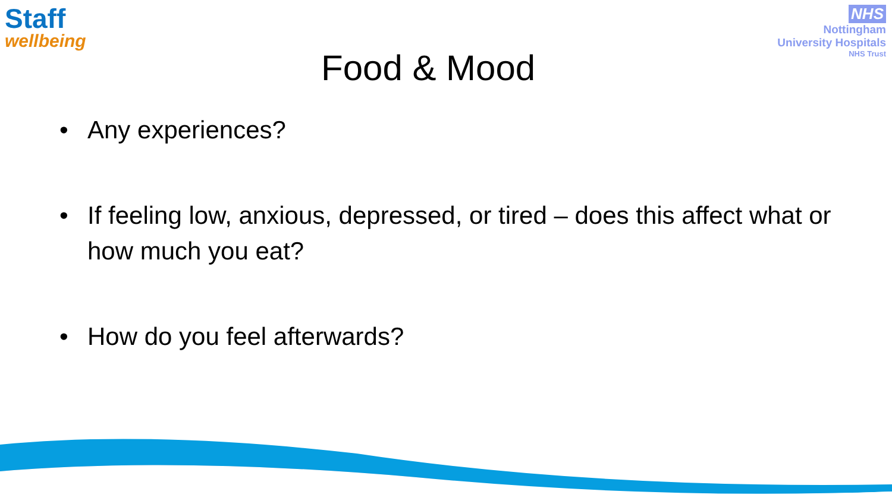Staff
wellbeing
NHS
Nottingham
University Hospitals
NHS Trust
Food & Mood
• Any experiences?
• If feeling low, anxious, depressed, or tired – does this affect what or how much you eat?
• How do you feel afterwards?